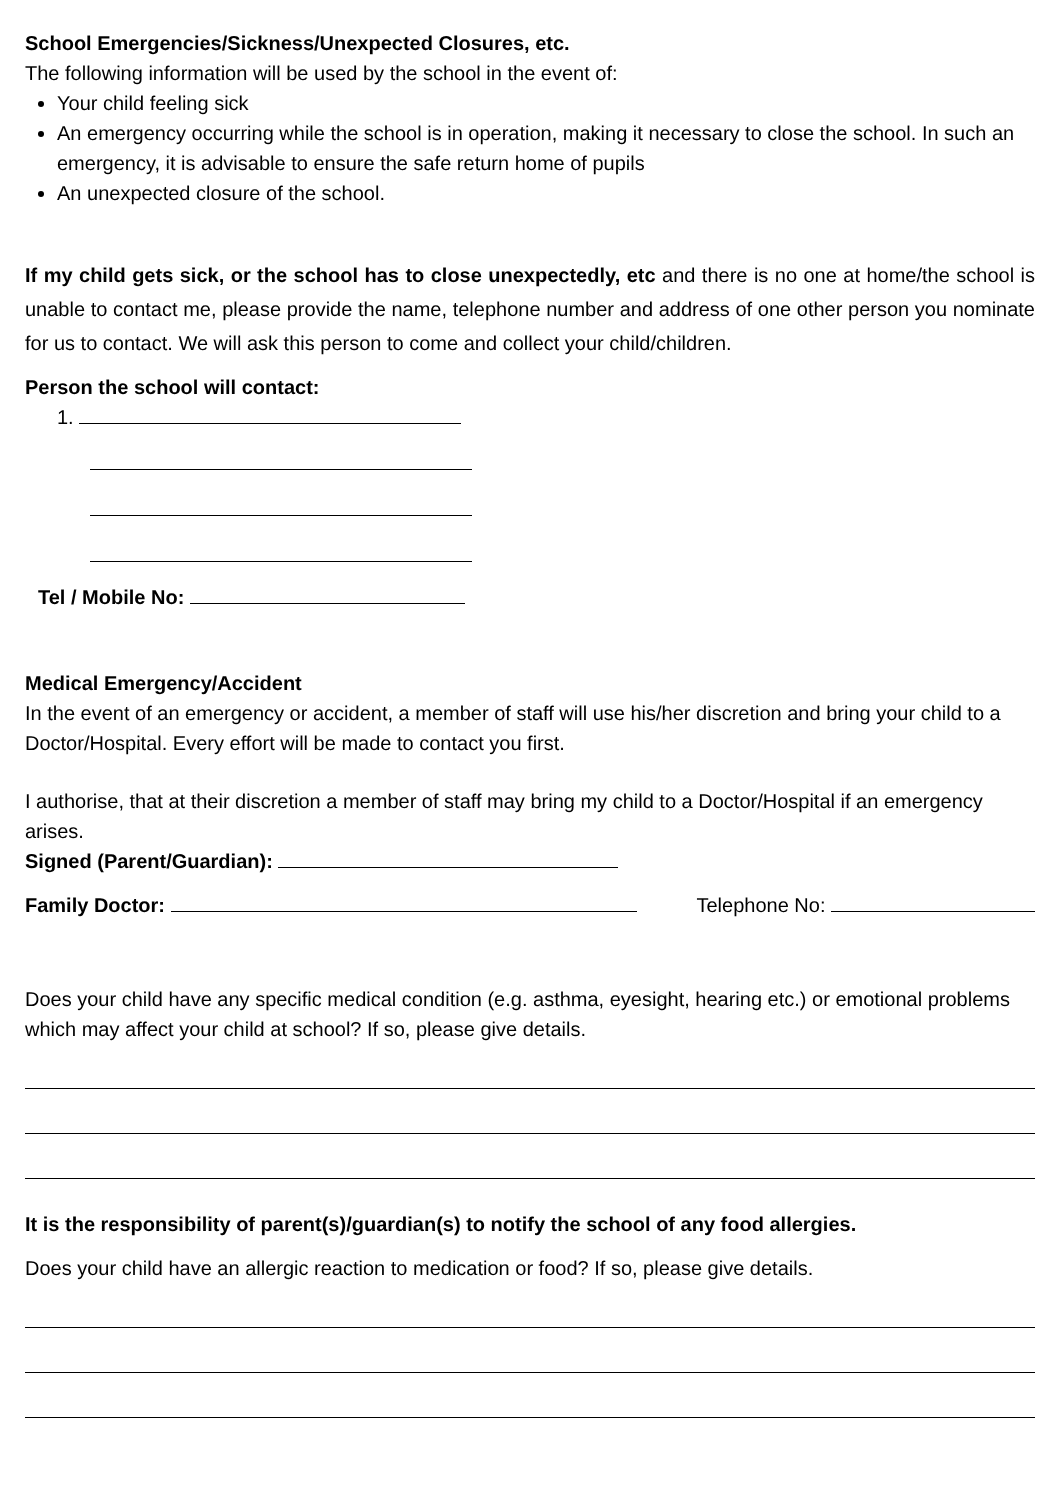School Emergencies/Sickness/Unexpected Closures, etc.
The following information will be used by the school in the event of:
Your child feeling sick
An emergency occurring while the school is in operation, making it necessary to close the school. In such an emergency, it is advisable to ensure the safe return home of pupils
An unexpected closure of the school.
If my child gets sick, or the school has to close unexpectedly, etc and there is no one at home/the school is unable to contact me, please provide the name, telephone number and address of one other person you nominate for us to contact. We will ask this person to come and collect your child/children.
Person the school will contact:
1.
Tel / Mobile No:
Medical Emergency/Accident
In the event of an emergency or accident, a member of staff will use his/her discretion and bring your child to a Doctor/Hospital. Every effort will be made to contact you first.
I authorise, that at their discretion a member of staff may bring my child to a Doctor/Hospital if an emergency arises.
Signed (Parent/Guardian):
Family Doctor: Telephone No:
Does your child have any specific medical condition (e.g. asthma, eyesight, hearing etc.) or emotional problems which may affect your child at school? If so, please give details.
It is the responsibility of parent(s)/guardian(s) to notify the school of any food allergies.
Does your child have an allergic reaction to medication or food? If so, please give details.